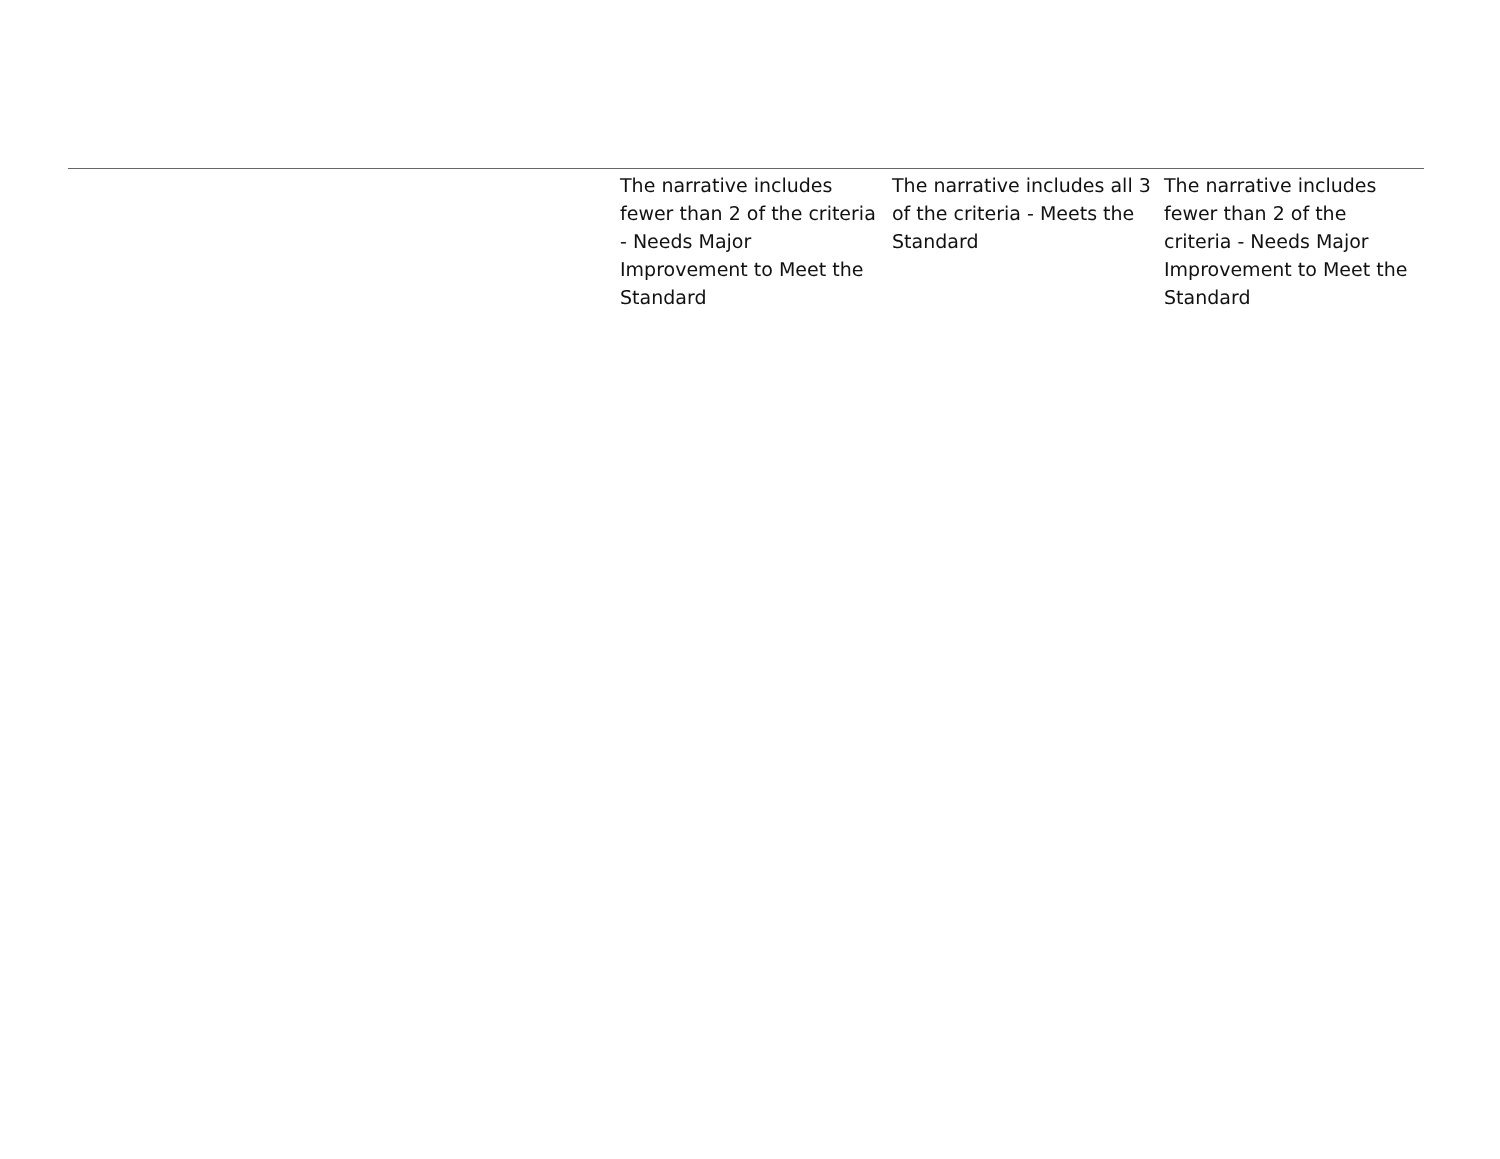| | The narrative includes fewer than 2 of the criteria - Needs Major Improvement to Meet the Standard | The narrative includes all 3 of the criteria - Meets the Standard | The narrative includes fewer than 2 of the criteria - Needs Major Improvement to Meet the Standard |